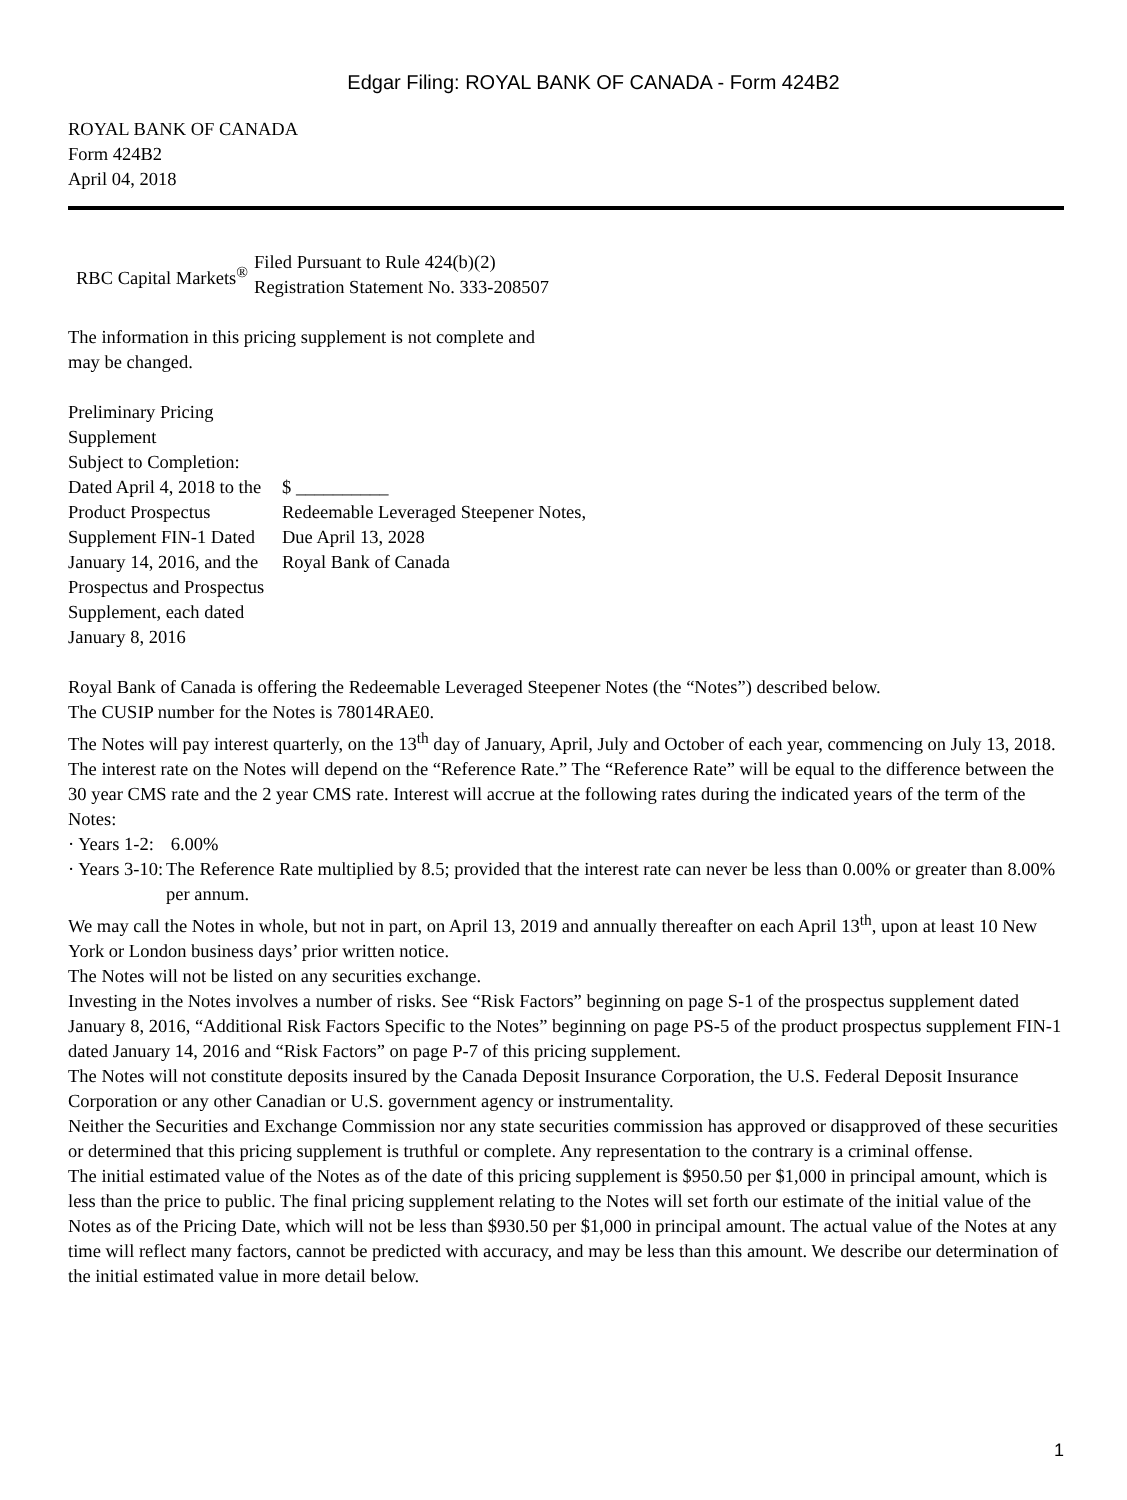Edgar Filing: ROYAL BANK OF CANADA - Form 424B2
ROYAL BANK OF CANADA
Form 424B2
April 04, 2018
| RBC Capital Markets<sup>®</sup> | Filed Pursuant to Rule 424(b)(2) Registration Statement No. 333-208507 |
The information in this pricing supplement is not complete and
may be changed.
| Preliminary Pricing Supplement Subject to Completion: Dated April 4, 2018 to the Product Prospectus Supplement FIN-1 Dated January 14, 2016, and the Prospectus and Prospectus Supplement, each dated January 8, 2016 | $ __________ Redeemable Leveraged Steepener Notes, Due April 13, 2028 Royal Bank of Canada |
Royal Bank of Canada is offering the Redeemable Leveraged Steepener Notes (the “Notes”) described below.
The CUSIP number for the Notes is 78014RAE0.
The Notes will pay interest quarterly, on the 13<sup>th</sup> day of January, April, July and October of each year, commencing on July 13, 2018. The interest rate on the Notes will depend on the “Reference Rate.” The “Reference Rate” will be equal to the difference between the 30 year CMS rate and the 2 year CMS rate. Interest will accrue at the following rates during the indicated years of the term of the Notes:
| · Years 1-2: | 6.00% |
| · Years 3-10: | The Reference Rate multiplied by 8.5; provided that the interest rate can never be less than 0.00% or greater than 8.00% per annum. |
We may call the Notes in whole, but not in part, on April 13, 2019 and annually thereafter on each April 13<sup>th</sup>, upon at least 10 New York or London business days’ prior written notice.
The Notes will not be listed on any securities exchange.
Investing in the Notes involves a number of risks. See “Risk Factors” beginning on page S-1 of the prospectus supplement dated January 8, 2016, “Additional Risk Factors Specific to the Notes” beginning on page PS-5 of the product prospectus supplement FIN-1 dated January 14, 2016 and “Risk Factors” on page P-7 of this pricing supplement.
The Notes will not constitute deposits insured by the Canada Deposit Insurance Corporation, the U.S. Federal Deposit Insurance Corporation or any other Canadian or U.S. government agency or instrumentality.
Neither the Securities and Exchange Commission nor any state securities commission has approved or disapproved of these securities or determined that this pricing supplement is truthful or complete. Any representation to the contrary is a criminal offense.
The initial estimated value of the Notes as of the date of this pricing supplement is $950.50 per $1,000 in principal amount, which is less than the price to public. The final pricing supplement relating to the Notes will set forth our estimate of the initial value of the Notes as of the Pricing Date, which will not be less than $930.50 per $1,000 in principal amount. The actual value of the Notes at any time will reflect many factors, cannot be predicted with accuracy, and may be less than this amount. We describe our determination of the initial estimated value in more detail below.
1